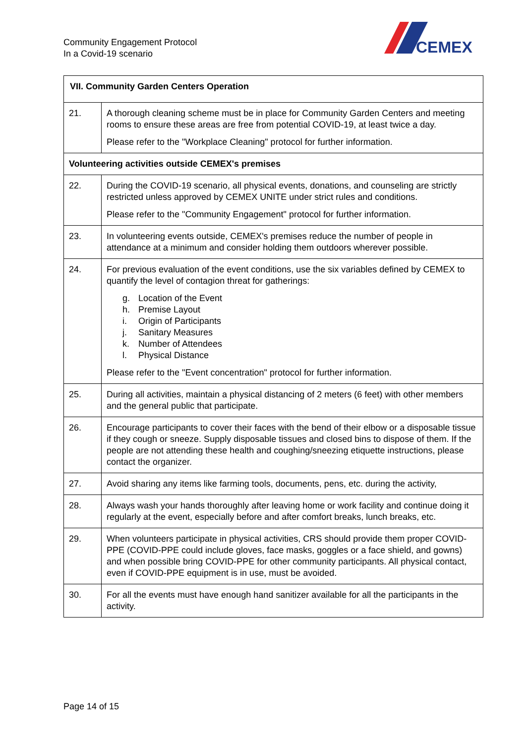Community Engagement Protocol
In a Covid-19 scenario
CEMEX
| VII. Community Garden Centers Operation | |
| --- | --- |
| 21. | A thorough cleaning scheme must be in place for Community Garden Centers and meeting rooms to ensure these areas are free from potential COVID-19, at least twice a day. Please refer to the "Workplace Cleaning" protocol for further information. |
| Volunteering activities outside CEMEX's premises | |
| 22. | During the COVID-19 scenario, all physical events, donations, and counseling are strictly restricted unless approved by CEMEX UNITE under strict rules and conditions. Please refer to the "Community Engagement" protocol for further information. |
| 23. | In volunteering events outside, CEMEX's premises reduce the number of people in attendance at a minimum and consider holding them outdoors wherever possible. |
| 24. | For previous evaluation of the event conditions, use the six variables defined by CEMEX to quantify the level of contagion threat for gatherings: g. Location of the Event h. Premise Layout i. Origin of Participants j. Sanitary Measures k. Number of Attendees l. Physical Distance Please refer to the "Event concentration" protocol for further information. |
| 25. | During all activities, maintain a physical distancing of 2 meters (6 feet) with other members and the general public that participate. |
| 26. | Encourage participants to cover their faces with the bend of their elbow or a disposable tissue if they cough or sneeze. Supply disposable tissues and closed bins to dispose of them. If the people are not attending these health and coughing/sneezing etiquette instructions, please contact the organizer. |
| 27. | Avoid sharing any items like farming tools, documents, pens, etc. during the activity, |
| 28. | Always wash your hands thoroughly after leaving home or work facility and continue doing it regularly at the event, especially before and after comfort breaks, lunch breaks, etc. |
| 29. | When volunteers participate in physical activities, CRS should provide them proper COVID-PPE (COVID-PPE could include gloves, face masks, goggles or a face shield, and gowns) and when possible bring COVID-PPE for other community participants. All physical contact, even if COVID-PPE equipment is in use, must be avoided. |
| 30. | For all the events must have enough hand sanitizer available for all the participants in the activity. |
Page 14 of 15